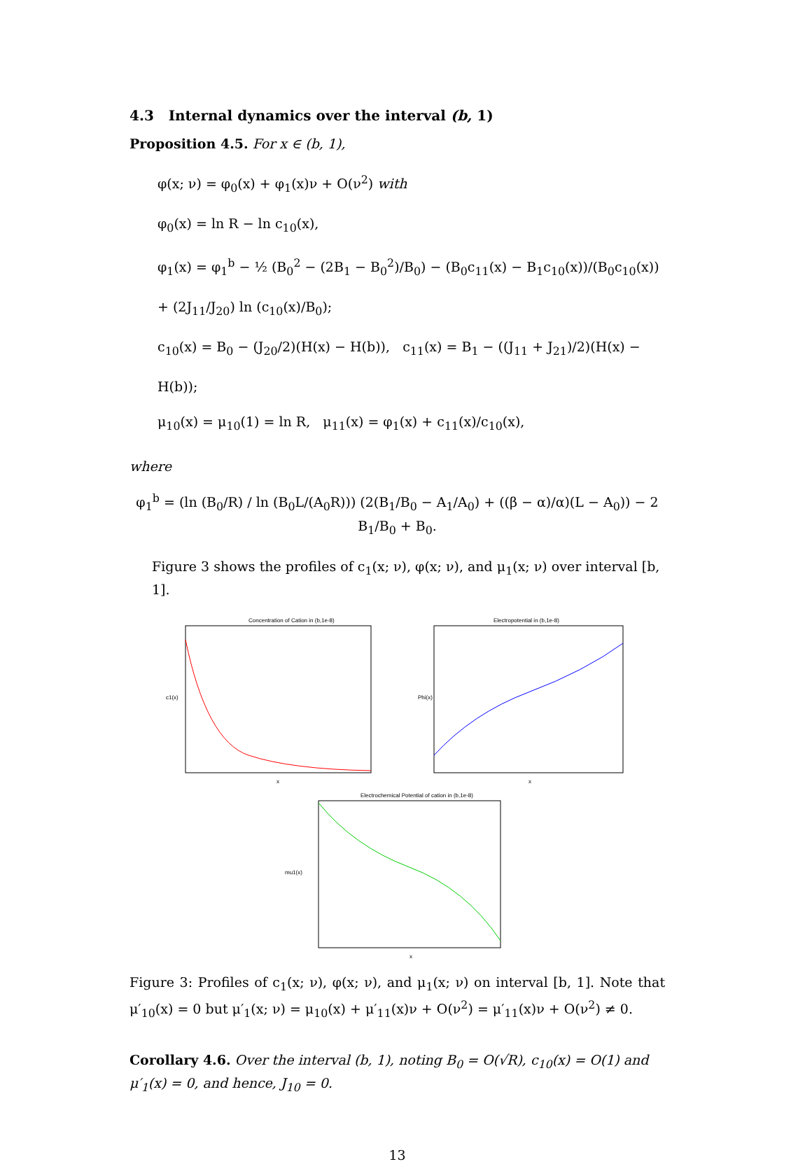4.3 Internal dynamics over the interval (b, 1)
Proposition 4.5. For x ∈ (b, 1),
φ(x; ν) = φ<sub>0</sub>(x) + φ<sub>1</sub>(x)ν + O(ν<sup>2</sup>) with
φ<sub>0</sub>(x) = ln R − ln c<sub>10</sub>(x),
φ<sub>1</sub>(x) = φ<sub>1</sub><sup>b</sup> − ½ (B<sub>0</sub><sup>2</sup> − (2B<sub>1</sub> − B<sub>0</sub><sup>2</sup>)/B<sub>0</sub>) − (B<sub>0</sub>c<sub>11</sub>(x) − B<sub>1</sub>c<sub>10</sub>(x))/(B<sub>0</sub>c<sub>10</sub>(x)) + (2J<sub>11</sub>/J<sub>20</sub>) ln (c<sub>10</sub>(x)/B<sub>0</sub>);
c<sub>10</sub>(x) = B<sub>0</sub> − (J<sub>20</sub>/2)(H(x) − H(b)), c<sub>11</sub>(x) = B<sub>1</sub> − ((J<sub>11</sub> + J<sub>21</sub>)/2)(H(x) − H(b));
μ<sub>10</sub>(x) = μ<sub>10</sub>(1) = ln R, μ<sub>11</sub>(x) = φ<sub>1</sub>(x) + c<sub>11</sub>(x)/c<sub>10</sub>(x),
where
φ<sub>1</sub><sup>b</sup> = (ln (B<sub>0</sub>/R) / ln (B<sub>0</sub>L/(A<sub>0</sub>R))) (2(B<sub>1</sub>/B<sub>0</sub> − A<sub>1</sub>/A<sub>0</sub>) + ((β − α)/α)(L − A<sub>0</sub>)) − 2 B<sub>1</sub>/B<sub>0</sub> + B<sub>0</sub>.
Figure 3 shows the profiles of c<sub>1</sub>(x; ν), φ(x; ν), and μ<sub>1</sub>(x; ν) over interval [b, 1].
Concentration of Cation in (b,1e-8)
c1(x)
x
Electropotential in (b,1e-8)
Phi(x)
x
Electrochemical Potential of cation in (b,1e-8)
mu1(x)
x
Figure 3: Profiles of c<sub>1</sub>(x; ν), φ(x; ν), and μ<sub>1</sub>(x; ν) on interval [b, 1]. Note that μ′<sub>10</sub>(x) = 0 but μ′<sub>1</sub>(x; ν) = μ<sub>10</sub>(x) + μ′<sub>11</sub>(x)ν + O(ν<sup>2</sup>) = μ′<sub>11</sub>(x)ν + O(ν<sup>2</sup>) ≠ 0.
Corollary 4.6. Over the interval (b, 1), noting B<sub>0</sub> = O(√R), c<sub>10</sub>(x) = O(1) and μ′<sub>1</sub>(x) = 0, and hence, J<sub>10</sub> = 0.
13